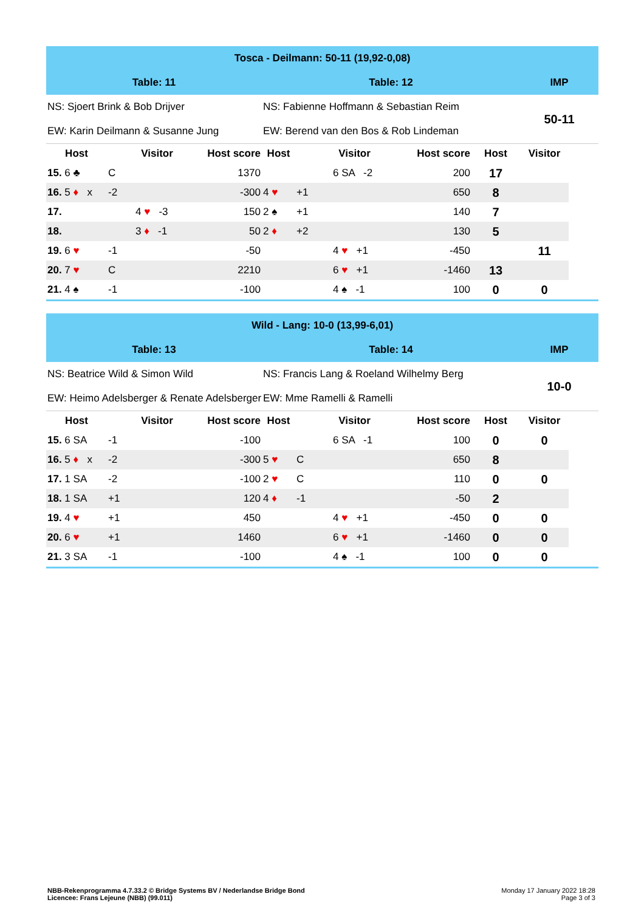| Tosca - Deilmann: 50-11 (19,92-0,08) | | | | | | | | | | |
| Table: 11 | | | | Table: 12 | | | | | IMP | |
| NS: Sjoert Brink & Bob Drijver | | | | NS: Fabienne Hoffmann & Sebastian Reim | | | | | 50-11 | |
| EW: Karin Deilmann & Susanne Jung | | | | EW: Berend van den Bos & Rob Lindeman | | | | | | |
| Host | | Visitor | Host score | Host | | Visitor | Host score | Host | Visitor | |
| 15. 6 ♣ | C | | 1370 | | | 6 SA -2 | 200 | 17 | | |
| 16. 5 ♦ x | -2 | | -300 | 4 ♥ | +1 | | 650 | 8 | | |
| 17. | | 4 ♥ -3 | 150 | 2 ♠ | +1 | | 140 | 7 | | |
| 18. | | 3 ♦ -1 | 50 | 2 ♦ | +2 | | 130 | 5 | | |
| 19. 6 ♥ | -1 | | -50 | | | 4 ♥ +1 | -450 | | 11 | |
| 20. 7 ♥ | C | | 2210 | | | 6 ♥ +1 | -1460 | 13 | | |
| 21. 4 ♠ | -1 | | -100 | | | 4 ♠ -1 | 100 | 0 | 0 | |
| Wild - Lang: 10-0 (13,99-6,01) | | | | | | | | | | |
| Table: 13 | | | | Table: 14 | | | | | IMP | |
| NS: Beatrice Wild & Simon Wild | | | | NS: Francis Lang & Roeland Wilhelmy Berg | | | | | 10-0 | |
| EW: Heimo Adelsberger & Renate Adelsberger | | | | EW: Mme Ramelli & Ramelli | | | | | | |
| Host | | Visitor | Host score | Host | | Visitor | Host score | Host | Visitor | |
| 15. 6 SA | -1 | | -100 | | | 6 SA -1 | 100 | 0 | 0 | |
| 16. 5 ♦ x | -2 | | -300 | 5 ♥ | C | | 650 | 8 | | |
| 17. 1 SA | -2 | | -100 | 2 ♥ | C | | 110 | 0 | 0 | |
| 18. 1 SA | +1 | | 120 | 4 ♦ | -1 | | -50 | 2 | | |
| 19. 4 ♥ | +1 | | 450 | | | 4 ♥ +1 | -450 | 0 | 0 | |
| 20. 6 ♥ | +1 | | 1460 | | | 6 ♥ +1 | -1460 | 0 | 0 | |
| 21. 3 SA | -1 | | -100 | | | 4 ♠ -1 | 100 | 0 | 0 | |
NBB-Rekenprogramma 4.7.33.2 © Bridge Systems BV / Nederlandse Bridge Bond
Licencee: Frans Lejeune (NBB) (99.011)
Monday 17 January 2022 18:28
Page 3 of 3